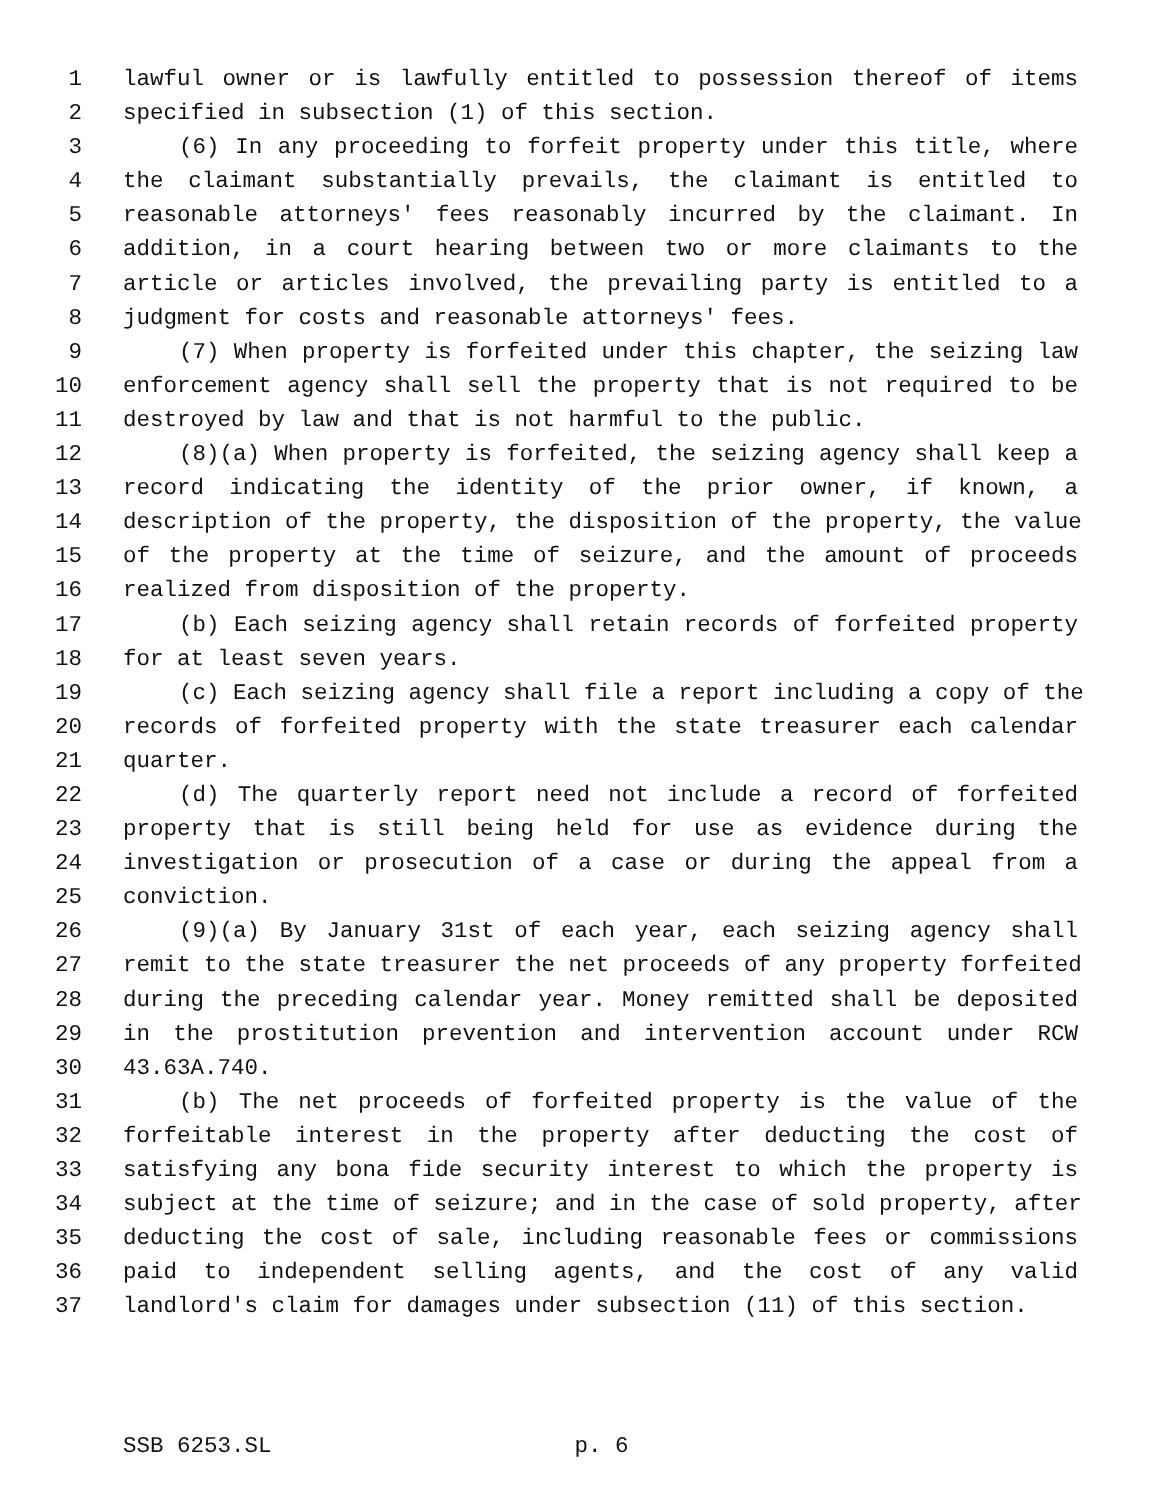1 lawful owner or is lawfully entitled to possession thereof of items
2 specified in subsection (1) of this section.
3 (6) In any proceeding to forfeit property under this title, where
4 the claimant substantially prevails, the claimant is entitled to
5 reasonable attorneys' fees reasonably incurred by the claimant. In
6 addition, in a court hearing between two or more claimants to the
7 article or articles involved, the prevailing party is entitled to a
8 judgment for costs and reasonable attorneys' fees.
9 (7) When property is forfeited under this chapter, the seizing law
10 enforcement agency shall sell the property that is not required to be
11 destroyed by law and that is not harmful to the public.
12 (8)(a) When property is forfeited, the seizing agency shall keep a
13 record indicating the identity of the prior owner, if known, a
14 description of the property, the disposition of the property, the value
15 of the property at the time of seizure, and the amount of proceeds
16 realized from disposition of the property.
17 (b) Each seizing agency shall retain records of forfeited property
18 for at least seven years.
19 (c) Each seizing agency shall file a report including a copy of the
20 records of forfeited property with the state treasurer each calendar
21 quarter.
22 (d) The quarterly report need not include a record of forfeited
23 property that is still being held for use as evidence during the
24 investigation or prosecution of a case or during the appeal from a
25 conviction.
26 (9)(a) By January 31st of each year, each seizing agency shall
27 remit to the state treasurer the net proceeds of any property forfeited
28 during the preceding calendar year. Money remitted shall be deposited
29 in the prostitution prevention and intervention account under RCW
30 43.63A.740.
31 (b) The net proceeds of forfeited property is the value of the
32 forfeitable interest in the property after deducting the cost of
33 satisfying any bona fide security interest to which the property is
34 subject at the time of seizure; and in the case of sold property, after
35 deducting the cost of sale, including reasonable fees or commissions
36 paid to independent selling agents, and the cost of any valid
37 landlord's claim for damages under subsection (11) of this section.
SSB 6253.SL p. 6